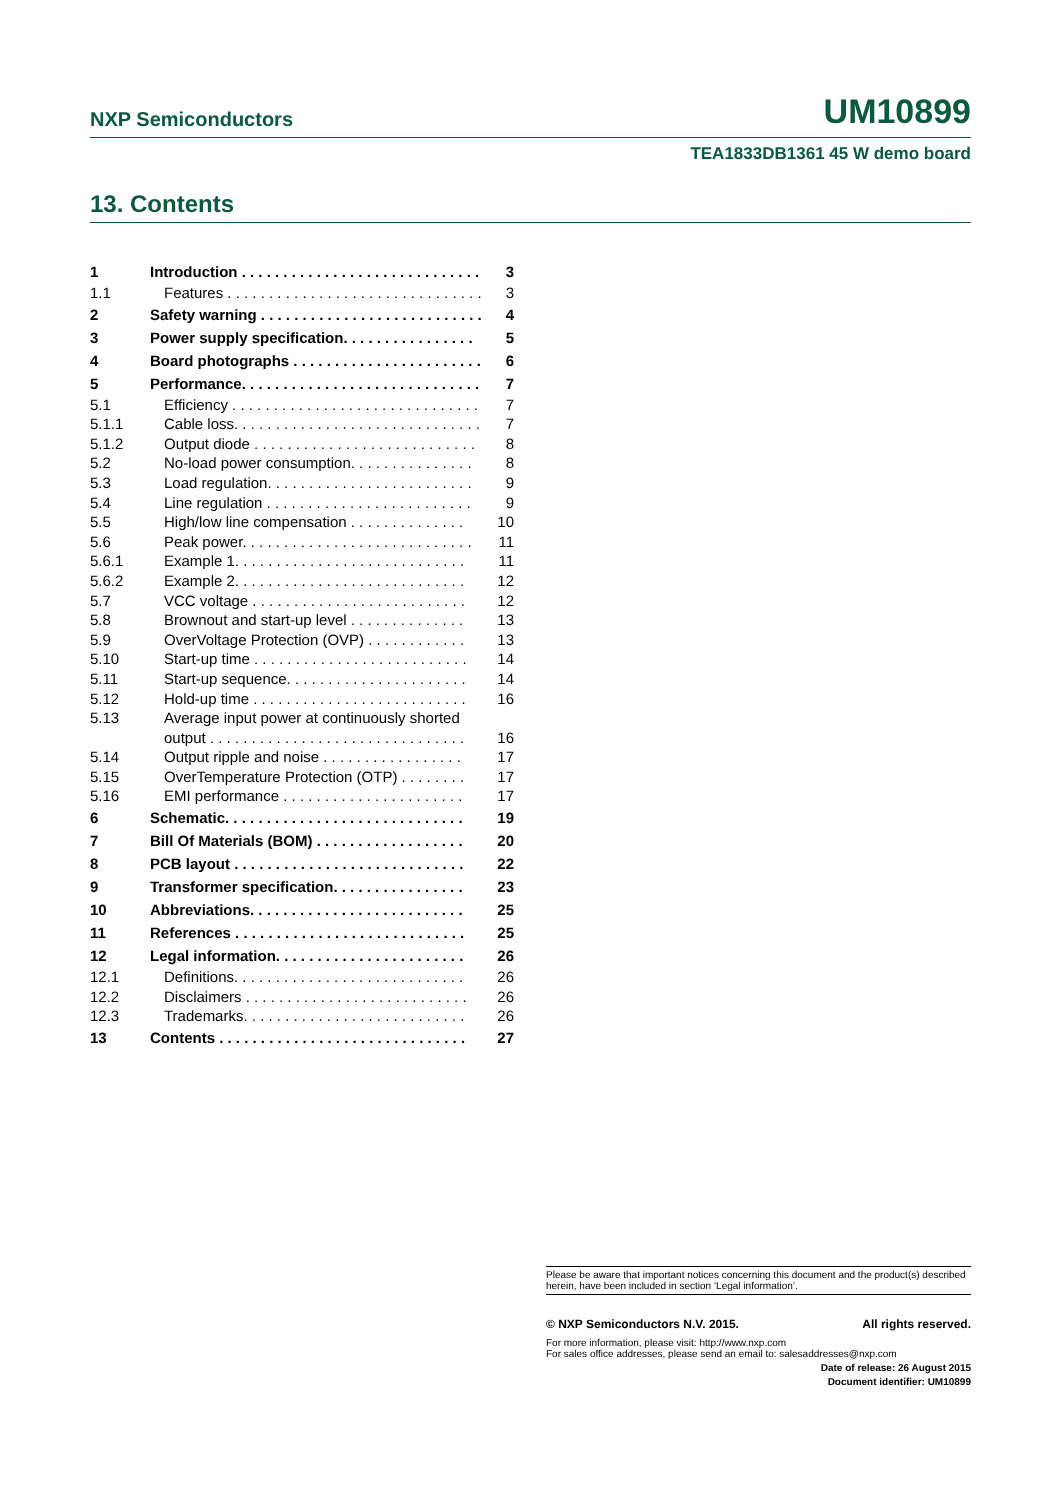NXP Semiconductors UM10899
TEA1833DB1361 45 W demo board
13. Contents
1 Introduction . . . . . . . . . . . . . . . . . . . . . . . . . . . . . . 3
1.1 Features . . . . . . . . . . . . . . . . . . . . . . . . . . . . . . . . 3
2 Safety warning . . . . . . . . . . . . . . . . . . . . . . . . . . . . 4
3 Power supply specification. . . . . . . . . . . . . . . . 5
4 Board photographs . . . . . . . . . . . . . . . . . . . . . . . 6
5 Performance. . . . . . . . . . . . . . . . . . . . . . . . . . . . . 7
5.1 Efficiency . . . . . . . . . . . . . . . . . . . . . . . . . . . . . . 7
5.1.1 Cable loss. . . . . . . . . . . . . . . . . . . . . . . . . . . . . . 7
5.1.2 Output diode . . . . . . . . . . . . . . . . . . . . . . . . . . . 8
5.2 No-load power consumption. . . . . . . . . . . . . . . 8
5.3 Load regulation. . . . . . . . . . . . . . . . . . . . . . . . . 9
5.4 Line regulation . . . . . . . . . . . . . . . . . . . . . . . . . 9
5.5 High/low line compensation . . . . . . . . . . . . . . 10
5.6 Peak power. . . . . . . . . . . . . . . . . . . . . . . . . . . . 11
5.6.1 Example 1. . . . . . . . . . . . . . . . . . . . . . . . . . . . 11
5.6.2 Example 2. . . . . . . . . . . . . . . . . . . . . . . . . . . . 12
5.7 VCC voltage . . . . . . . . . . . . . . . . . . . . . . . . . . 12
5.8 Brownout and start-up level . . . . . . . . . . . . . . 13
5.9 OverVoltage Protection (OVP) . . . . . . . . . . . . 13
5.10 Start-up time . . . . . . . . . . . . . . . . . . . . . . . . . . 14
5.11 Start-up sequence. . . . . . . . . . . . . . . . . . . . . . 14
5.12 Hold-up time . . . . . . . . . . . . . . . . . . . . . . . . . . 16
5.13 Average input power at continuously shorted
output . . . . . . . . . . . . . . . . . . . . . . . . . . . . . . . 16
5.14 Output ripple and noise . . . . . . . . . . . . . . . . . 17
5.15 OverTemperature Protection (OTP) . . . . . . . . 17
5.16 EMI performance . . . . . . . . . . . . . . . . . . . . . . 17
6 Schematic. . . . . . . . . . . . . . . . . . . . . . . . . . . . . 19
7 Bill Of Materials (BOM) . . . . . . . . . . . . . . . . . . 20
8 PCB layout . . . . . . . . . . . . . . . . . . . . . . . . . . . . 22
9 Transformer specification. . . . . . . . . . . . . . . . 23
10 Abbreviations. . . . . . . . . . . . . . . . . . . . . . . . . . 25
11 References . . . . . . . . . . . . . . . . . . . . . . . . . . . . 25
12 Legal information. . . . . . . . . . . . . . . . . . . . . . . 26
12.1 Definitions. . . . . . . . . . . . . . . . . . . . . . . . . . . . 26
12.2 Disclaimers . . . . . . . . . . . . . . . . . . . . . . . . . . . 26
12.3 Trademarks. . . . . . . . . . . . . . . . . . . . . . . . . . . 26
13 Contents . . . . . . . . . . . . . . . . . . . . . . . . . . . . . . 27
Please be aware that important notices concerning this document and the product(s) described herein, have been included in section ‘Legal information’.
© NXP Semiconductors N.V. 2015. All rights reserved.
For more information, please visit: http://www.nxp.com
For sales office addresses, please send an email to: salesaddresses@nxp.com
Date of release: 26 August 2015
Document identifier: UM10899